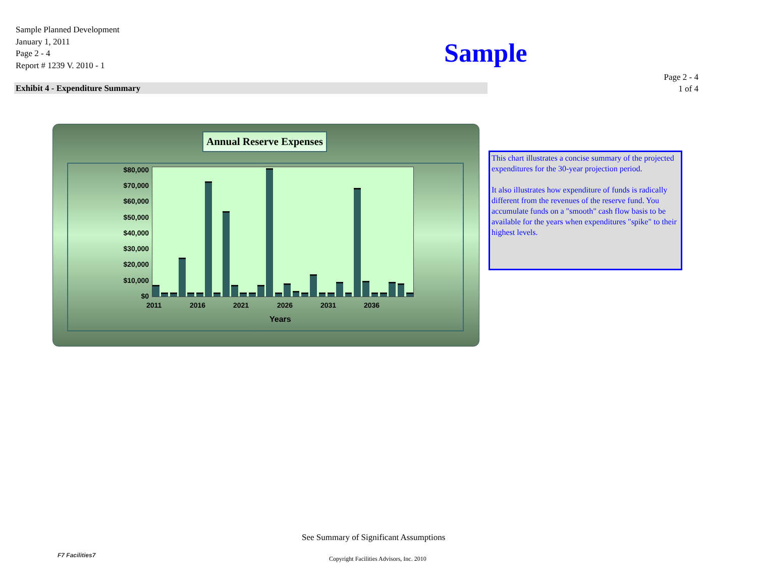Sample Planned Development
January 1, 2011
Page 2 - 4
Report # 1239 V. 2010 - 1
Sample
Page 2 - 4
1 of 4
Exhibit 4 - Expenditure Summary
Annual Reserve Expenses
$80,000
$70,000
$60,000
$50,000
$40,000
$30,000
$20,000
$10,000
$0
2011 2016 2021 2026 2031 2036
Years
This chart illustrates a concise summary of the projected expenditures for the 30-year projection period.
It also illustrates how expenditure of funds is radically different from the revenues of the reserve fund. You accumulate funds on a "smooth" cash flow basis to be available for the years when expenditures "spike" to their highest levels.
F7 Facilities7
See Summary of Significant Assumptions
Copyright Facilities Advisors, Inc. 2010